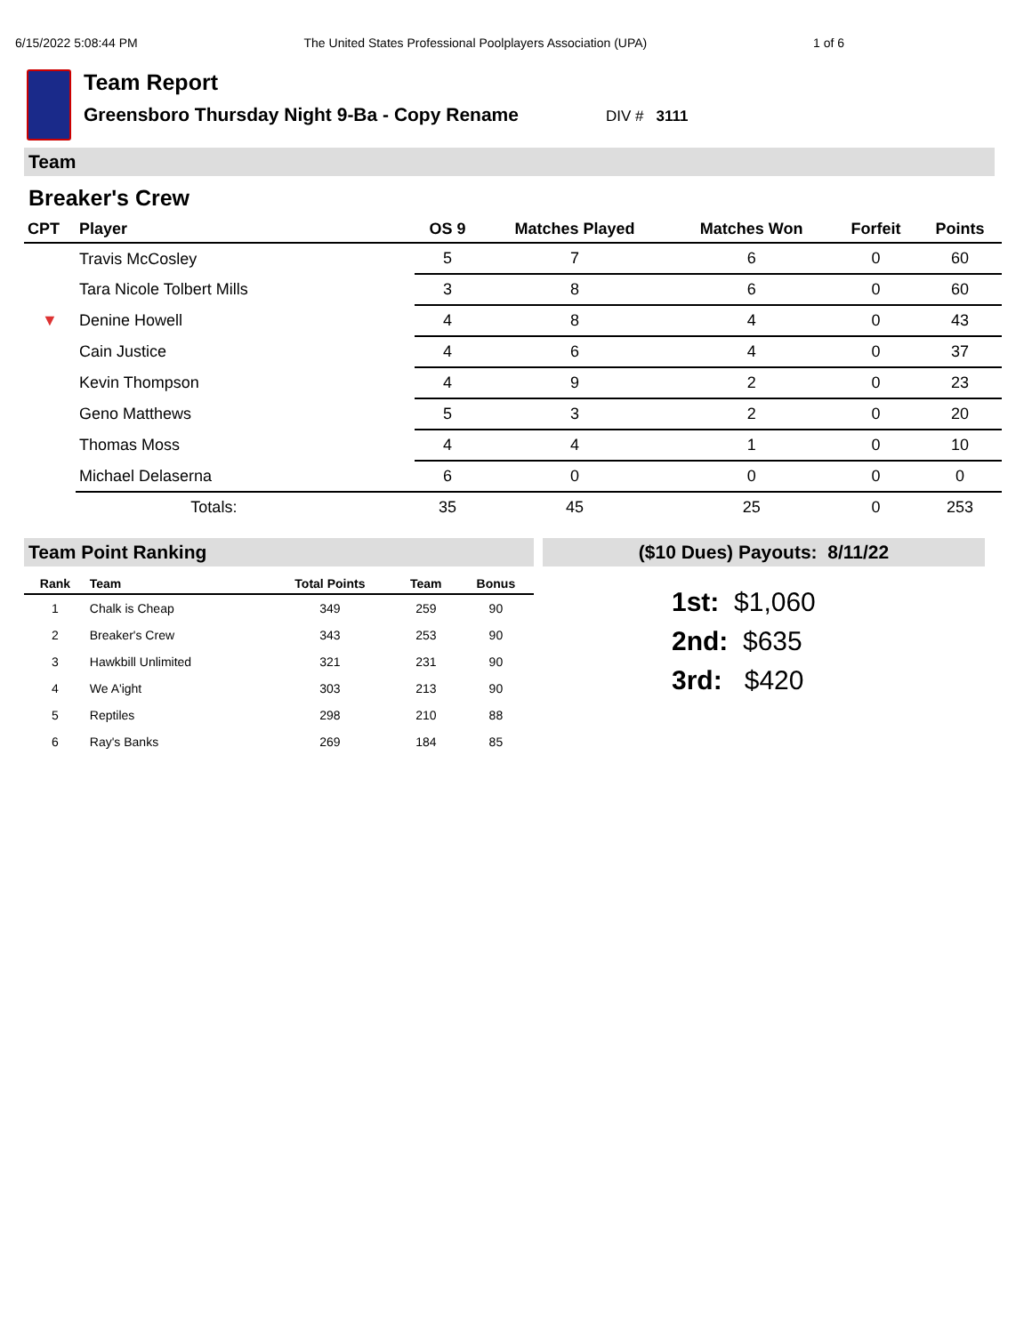6/15/2022 5:08:44 PM The United States Professional Poolplayers Association (UPA) 1 of 6
Team Report
Greensboro Thursday Night 9-Ba - Copy Rename DIV # 3111
Team
Breaker's Crew
| CPT | Player | OS 9 | Matches Played | Matches Won | Forfeit | Points |
| --- | --- | --- | --- | --- | --- | --- |
| | Travis McCosley | 5 | 7 | 6 | 0 | 60 |
| | Tara Nicole Tolbert Mills | 3 | 8 | 6 | 0 | 60 |
| ▼ | Denine Howell | 4 | 8 | 4 | 0 | 43 |
| | Cain Justice | 4 | 6 | 4 | 0 | 37 |
| | Kevin Thompson | 4 | 9 | 2 | 0 | 23 |
| | Geno Matthews | 5 | 3 | 2 | 0 | 20 |
| | Thomas Moss | 4 | 4 | 1 | 0 | 10 |
| | Michael Delaserna | 6 | 0 | 0 | 0 | 0 |
| | Totals: | 35 | 45 | 25 | 0 | 253 |
Team Point Ranking
| Rank | Team | Total Points | Team | Bonus |
| --- | --- | --- | --- | --- |
| 1 | Chalk is Cheap | 349 | 259 | 90 |
| 2 | Breaker's Crew | 343 | 253 | 90 |
| 3 | Hawkbill Unlimited | 321 | 231 | 90 |
| 4 | We A'ight | 303 | 213 | 90 |
| 5 | Reptiles | 298 | 210 | 88 |
| 6 | Ray's Banks | 269 | 184 | 85 |
($10 Dues) Payouts: 8/11/22
1st: $1,060
2nd: $635
3rd: $420